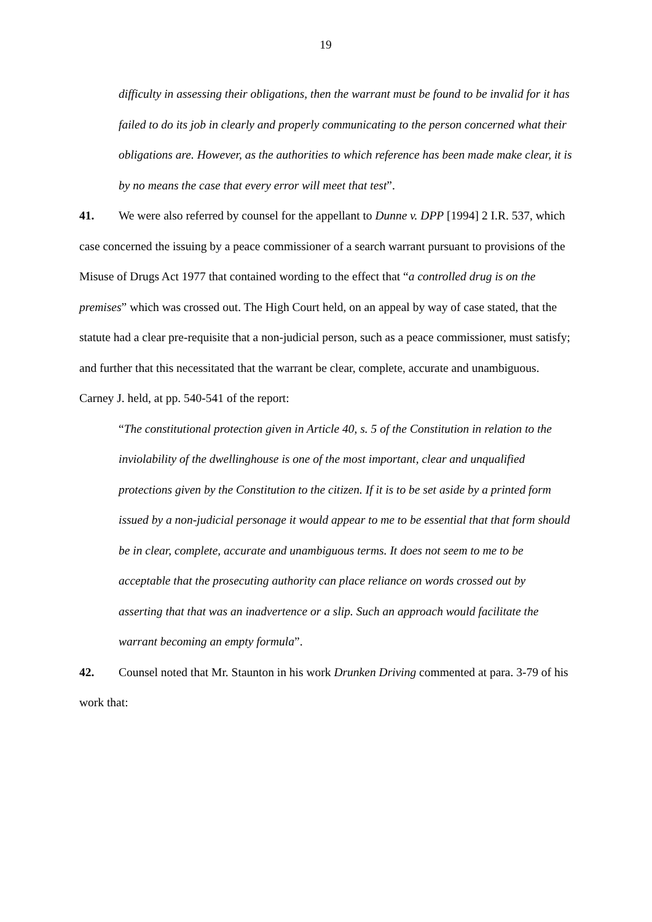19
difficulty in assessing their obligations, then the warrant must be found to be invalid for it has failed to do its job in clearly and properly communicating to the person concerned what their obligations are. However, as the authorities to which reference has been made make clear, it is by no means the case that every error will meet that test”.
41. We were also referred by counsel for the appellant to Dunne v. DPP [1994] 2 I.R. 537, which case concerned the issuing by a peace commissioner of a search warrant pursuant to provisions of the Misuse of Drugs Act 1977 that contained wording to the effect that “a controlled drug is on the premises” which was crossed out. The High Court held, on an appeal by way of case stated, that the statute had a clear pre-requisite that a non-judicial person, such as a peace commissioner, must satisfy; and further that this necessitated that the warrant be clear, complete, accurate and unambiguous. Carney J. held, at pp. 540-541 of the report:
“The constitutional protection given in Article 40, s. 5 of the Constitution in relation to the inviolability of the dwellinghouse is one of the most important, clear and unqualified protections given by the Constitution to the citizen. If it is to be set aside by a printed form issued by a non-judicial personage it would appear to me to be essential that that form should be in clear, complete, accurate and unambiguous terms. It does not seem to me to be acceptable that the prosecuting authority can place reliance on words crossed out by asserting that that was an inadvertence or a slip. Such an approach would facilitate the warrant becoming an empty formula”.
42. Counsel noted that Mr. Staunton in his work Drunken Driving commented at para. 3-79 of his work that: